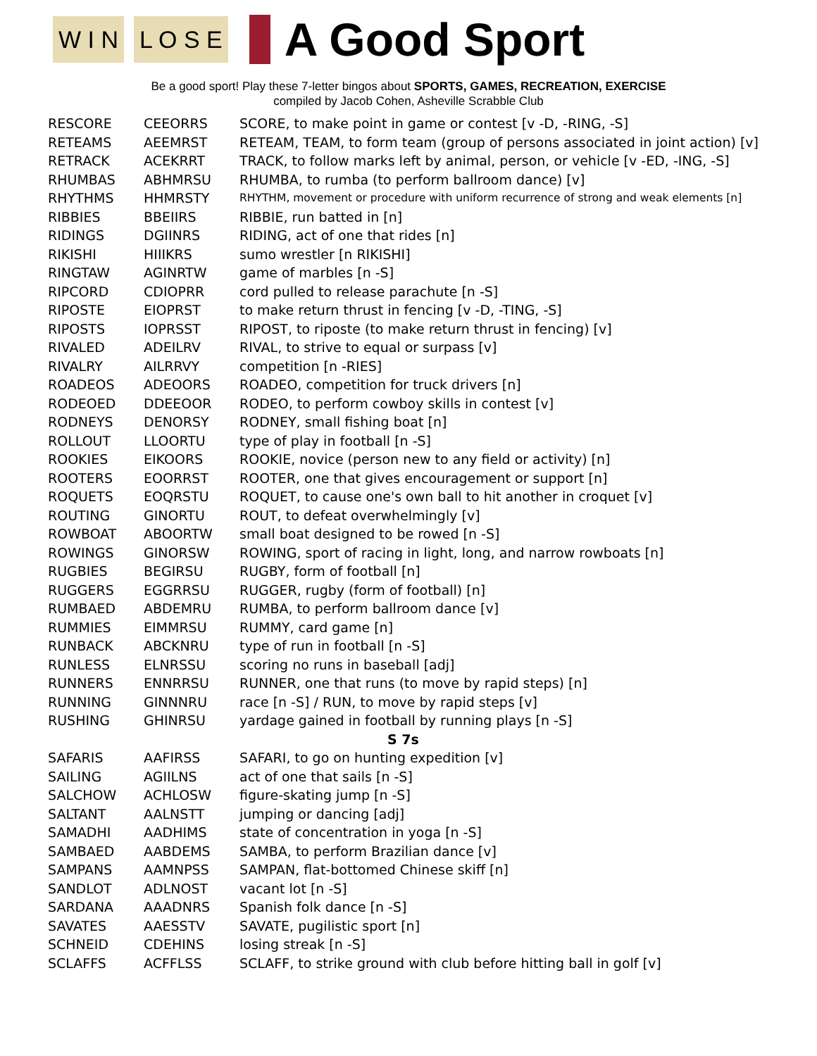W I N L O S E
A Good Sport
Be a good sport! Play these 7-letter bingos about SPORTS, GAMES, RECREATION, EXERCISE
compiled by Jacob Cohen, Asheville Scrabble Club
| RESCORE | CEEORRS | SCORE, to make point in game or contest [v -D, -RING, -S] |
| RETEAMS | AEEMRST | RETEAM, TEAM, to form team (group of persons associated in joint action) [v] |
| RETRACK | ACEKRRT | TRACK, to follow marks left by animal, person, or vehicle [v -ED, -ING, -S] |
| RHUMBAS | ABHMRSU | RHUMBA, to rumba (to perform ballroom dance) [v] |
| RHYTHMS | HHMRSTY | RHYTHM, movement or procedure with uniform recurrence of strong and weak elements [n] |
| RIBBIES | BBEIIRS | RIBBIE, run batted in [n] |
| RIDINGS | DGIINRS | RIDING, act of one that rides [n] |
| RIKISHI | HIIIKRS | sumo wrestler [n RIKISHI] |
| RINGTAW | AGINRTW | game of marbles [n -S] |
| RIPCORD | CDIOPRR | cord pulled to release parachute [n -S] |
| RIPOSTE | EIOPRST | to make return thrust in fencing [v -D, -TING, -S] |
| RIPOSTS | IOPRSST | RIPOST, to riposte (to make return thrust in fencing) [v] |
| RIVALED | ADEILRV | RIVAL, to strive to equal or surpass [v] |
| RIVALRY | AILRRVY | competition [n -RIES] |
| ROADEOS | ADEOORS | ROADEO, competition for truck drivers [n] |
| RODEOED | DDEEOOR | RODEO, to perform cowboy skills in contest [v] |
| RODNEYS | DENORSY | RODNEY, small fishing boat [n] |
| ROLLOUT | LLOORTU | type of play in football [n -S] |
| ROOKIES | EIKOORS | ROOKIE, novice (person new to any field or activity) [n] |
| ROOTERS | EOORRST | ROOTER, one that gives encouragement or support [n] |
| ROQUETS | EOQRSTU | ROQUET, to cause one's own ball to hit another in croquet [v] |
| ROUTING | GINORTU | ROUT, to defeat overwhelmingly [v] |
| ROWBOAT | ABOORTW | small boat designed to be rowed [n -S] |
| ROWINGS | GINORSW | ROWING, sport of racing in light, long, and narrow rowboats [n] |
| RUGBIES | BEGIRSU | RUGBY, form of football [n] |
| RUGGERS | EGGRRSU | RUGGER, rugby (form of football) [n] |
| RUMBAED | ABDEMRU | RUMBA, to perform ballroom dance [v] |
| RUMMIES | EIMMRSU | RUMMY, card game [n] |
| RUNBACK | ABCKNRU | type of run in football [n -S] |
| RUNLESS | ELNRSSU | scoring no runs in baseball [adj] |
| RUNNERS | ENNRRSU | RUNNER, one that runs (to move by rapid steps) [n] |
| RUNNING | GINNNRU | race [n -S] / RUN, to move by rapid steps [v] |
| RUSHING | GHINRSU | yardage gained in football by running plays [n -S] |
| S 7s | | |
| SAFARIS | AAFIRSS | SAFARI, to go on hunting expedition [v] |
| SAILING | AGIILNS | act of one that sails [n -S] |
| SALCHOW | ACHLOSW | figure-skating jump [n -S] |
| SALTANT | AALNSTT | jumping or dancing [adj] |
| SAMADHI | AADHIMS | state of concentration in yoga [n -S] |
| SAMBAED | AABDEMS | SAMBA, to perform Brazilian dance [v] |
| SAMPANS | AAMNPSS | SAMPAN, flat-bottomed Chinese skiff [n] |
| SANDLOT | ADLNOST | vacant lot [n -S] |
| SARDANA | AAADNRS | Spanish folk dance [n -S] |
| SAVATES | AAESSTV | SAVATE, pugilistic sport [n] |
| SCHNEID | CDEHINS | losing streak [n -S] |
| SCLAFFS | ACFFLSS | SCLAFF, to strike ground with club before hitting ball in golf [v] |